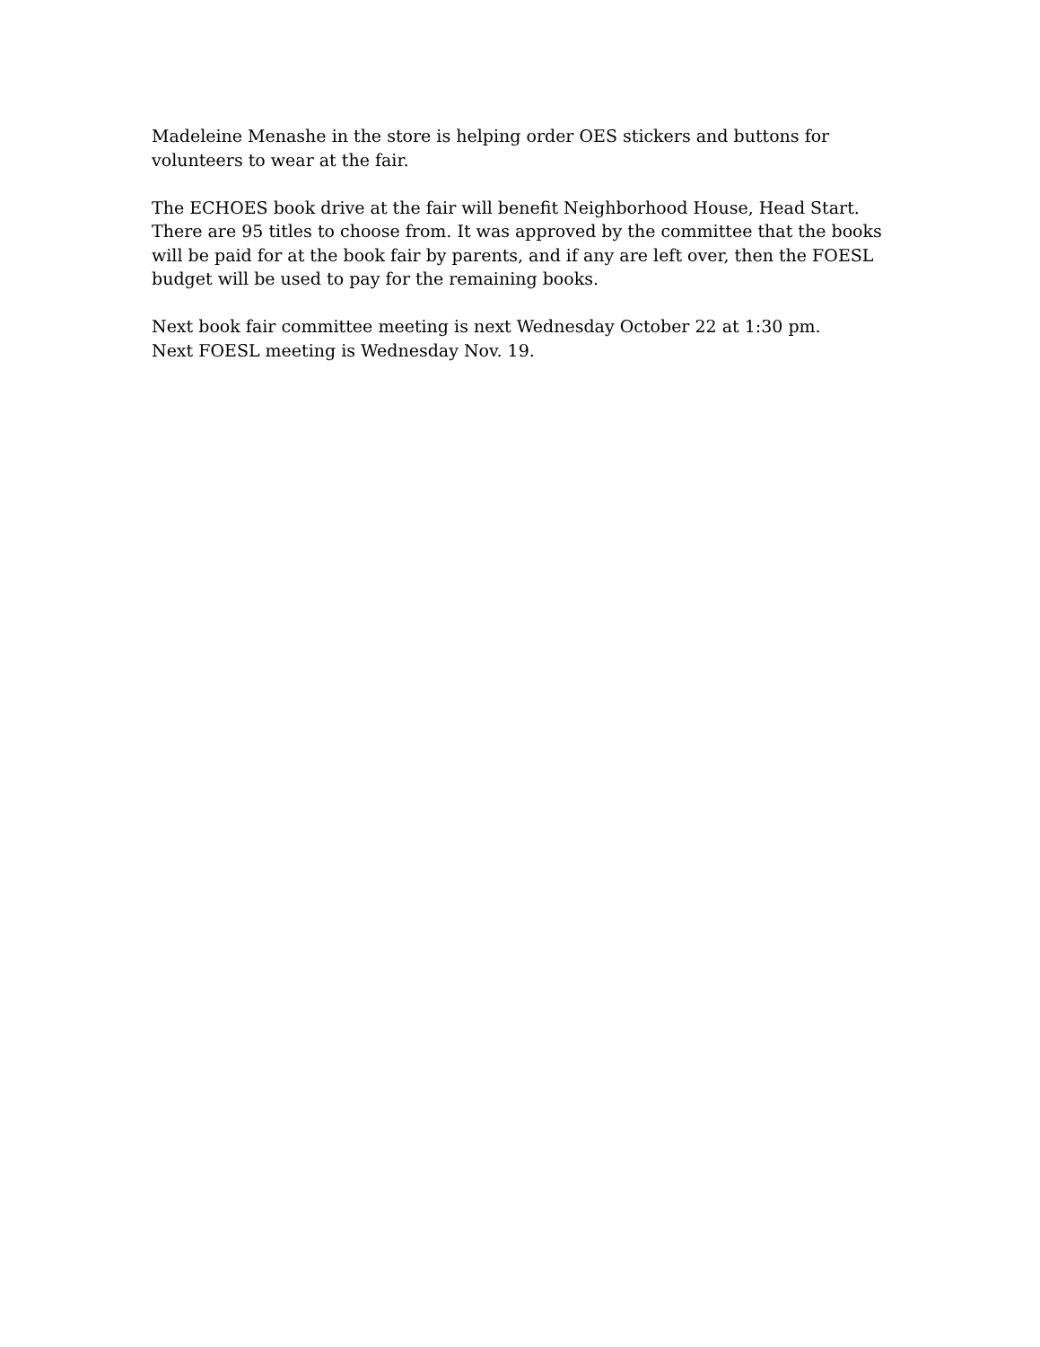Madeleine Menashe in the store is helping order OES stickers and buttons for
volunteers to wear at the fair.
The ECHOES book drive at the fair will benefit Neighborhood House, Head Start.
There are 95 titles to choose from. It was approved by the committee that the books
will be paid for at the book fair by parents, and if any are left over, then the FOESL
budget will be used to pay for the remaining books.
Next book fair committee meeting is next Wednesday October 22 at 1:30 pm.
Next FOESL meeting is Wednesday Nov. 19.